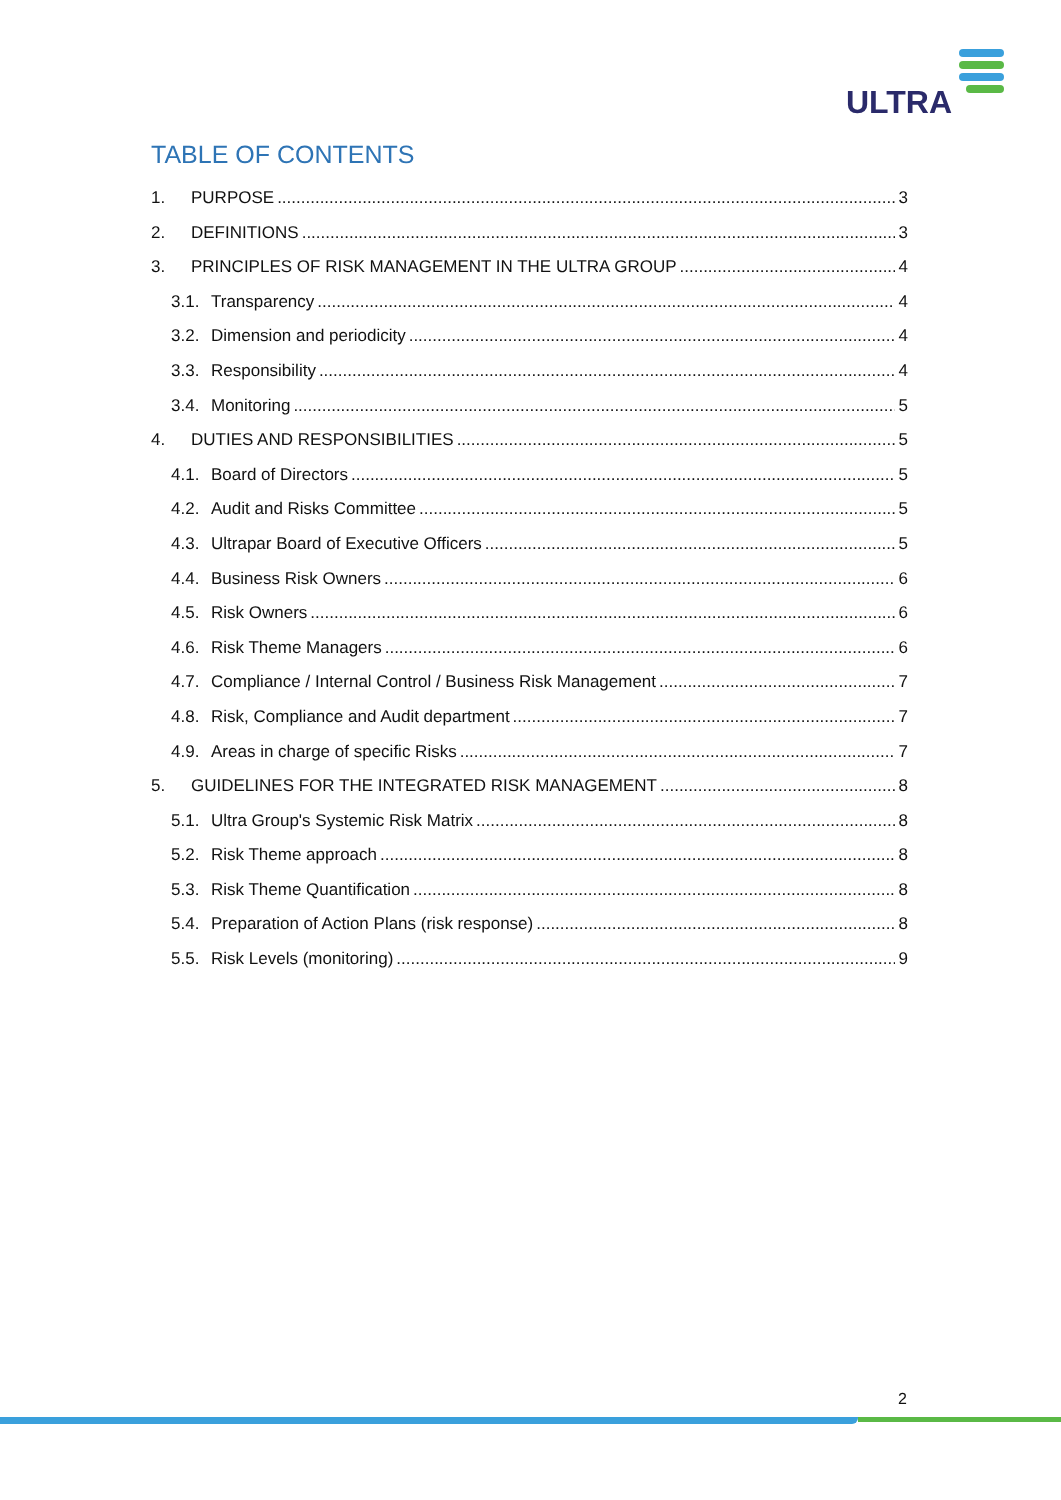ULTRA
TABLE OF CONTENTS
1. PURPOSE 3
2. DEFINITIONS 3
3. PRINCIPLES OF RISK MANAGEMENT IN THE ULTRA GROUP 4
3.1. Transparency 4
3.2. Dimension and periodicity 4
3.3. Responsibility 4
3.4. Monitoring 5
4. DUTIES AND RESPONSIBILITIES 5
4.1. Board of Directors 5
4.2. Audit and Risks Committee 5
4.3. Ultrapar Board of Executive Officers 5
4.4. Business Risk Owners 6
4.5. Risk Owners 6
4.6. Risk Theme Managers 6
4.7. Compliance / Internal Control / Business Risk Management 7
4.8. Risk, Compliance and Audit department 7
4.9. Areas in charge of specific Risks 7
5. GUIDELINES FOR THE INTEGRATED RISK MANAGEMENT 8
5.1. Ultra Group's Systemic Risk Matrix 8
5.2. Risk Theme approach 8
5.3. Risk Theme Quantification 8
5.4. Preparation of Action Plans (risk response) 8
5.5. Risk Levels (monitoring) 9
2